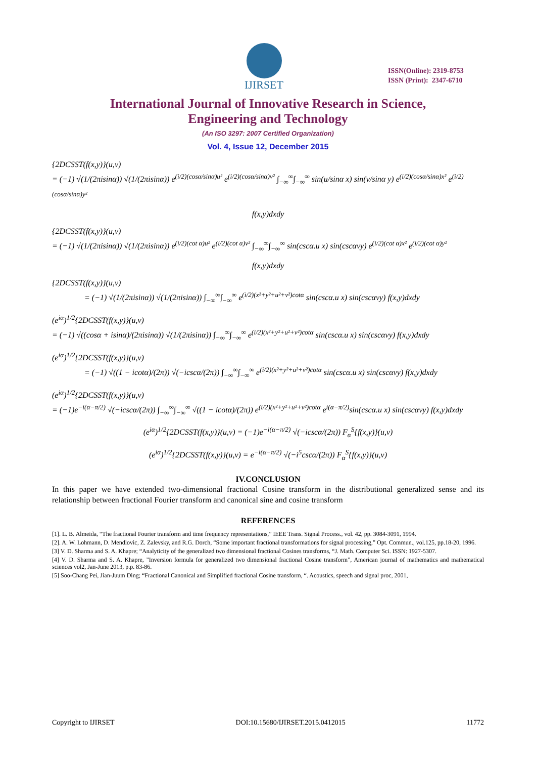IJIRSET
ISSN(Online): 2319-8753
ISSN (Print): 2347-6710
International Journal of Innovative Research in Science,
Engineering and Technology
(An ISO 3297: 2007 Certified Organization)
Vol. 4, Issue 12, December 2015
{2DCSST(f(x,y)}(u,v)
= (−1) √(1/(2πisinα)) √(1/(2πisinα)) e<sup>(i/2)(cosα/sinα)u²</sup> e<sup>(i/2)(cosα/sinα)v²</sup> ∫<sub>−∞</sub><sup>∞</sup>∫<sub>−∞</sub><sup>∞</sup> sin(u/sinα x) sin(v/sinα y) e<sup>(i/2)(cosα/sinα)x²</sup> e<sup>(i/2)(cosα/sinα)y²</sup>
f(x,y)dxdy
{2DCSST(f(x,y)}(u,v)
= (−1) √(1/(2πisinα)) √(1/(2πisinα)) e<sup>(i/2)(cot α)u²</sup> e<sup>(i/2)(cot α)v²</sup> ∫<sub>−∞</sub><sup>∞</sup>∫<sub>−∞</sub><sup>∞</sup> sin(cscα.u x) sin(cscαvy) e<sup>(i/2)(cot α)x²</sup> e<sup>(i/2)(cot α)y²</sup>
f(x,y)dxdy
{2DCSST(f(x,y)}(u,v)
    = (−1) √(1/(2πisinα)) √(1/(2πisinα)) ∫<sub>−∞</sub><sup>∞</sup>∫<sub>−∞</sub><sup>∞</sup> e<sup>(i/2)(x²+y²+u²+v²)cotα</sup> sin(cscα.u x) sin(cscαvy) f(x,y)dxdy
(e<sup>iα</sup>)<sup>1/2</sup>{2DCSST(f(x,y)}(u,v)
= (−1) √((cosα + isinα)/(2πisinα)) √(1/(2πisinα)) ∫<sub>−∞</sub><sup>∞</sup>∫<sub>−∞</sub><sup>∞</sup> e<sup>(i/2)(x²+y²+u²+v²)cotα</sup> sin(cscα.u x) sin(cscαvy) f(x,y)dxdy
(e<sup>iα</sup>)<sup>1/2</sup>{2DCSST(f(x,y)}(u,v)
    = (−1) √((1 − icotα)/(2π)) √(−icscα/(2π)) ∫<sub>−∞</sub><sup>∞</sup>∫<sub>−∞</sub><sup>∞</sup> e<sup>(i/2)(x²+y²+u²+v²)cotα</sup> sin(cscα.u x) sin(cscαvy) f(x,y)dxdy
(e<sup>iα</sup>)<sup>1/2</sup>{2DCSST(f(x,y)}(u,v)
= (−1)e<sup>−i(α−π/2)</sup> √(−icscα/(2π)) ∫<sub>−∞</sub><sup>∞</sup>∫<sub>−∞</sub><sup>∞</sup> √((1 − icotα)/(2π)) e<sup>(i/2)(x²+y²+u²+v²)cotα</sup> e<sup>i(α−π/2)</sup>sin(cscα.u x) sin(cscαvy) f(x,y)dxdy
(e<sup>iα</sup>)<sup>1/2</sup>{2DCSST(f(x,y)}(u,v) = (−1)e<sup>−i(α−π/2)</sup> √(−icscα/(2π)) F<sub>α</sub><sup>S</sup>{f(x,y)}(u,v)
(e<sup>iα</sup>)<sup>1/2</sup>{2DCSST(f(x,y)}(u,v) = e<sup>−i(α−π/2)</sup> √(−i<sup>5</sup>cscα/(2π)) F<sub>α</sub><sup>S</sup>{f(x,y)}(u,v)
IV.CONCLUSION
In this paper we have extended two-dimensional fractional Cosine transform in the distributional generalized sense and its relationship between fractional Fourier transform and canonical sine and cosine transform
REFERENCES
[1]. L. B. Almeida, “The fractional Fourier transform and time frequency representations,” IEEE Trans. Signal Process., vol. 42, pp. 3084-3091, 1994.
[2]. A. W. Lohmann, D. Mendlovic, Z. Zalevsky, and R.G. Dorch, “Some important fractional transformations for signal processing,” Opt. Commun., vol.125, pp.18-20, 1996.
[3] V. D. Sharma and S. A. Khapre; “Analyticity of the generalized two dimensional fractional Cosines transforms, “J. Math. Computer Sci. ISSN: 1927-5307.
[4] V. D. Sharma and S. A. Khapre, ”Inversion formula for generalized two dimensional fractional Cosine transform”, American journal of mathematics and mathematical sciences vol2, Jan-June 2013, p.p. 83-86.
[5] Soo-Chang Pei, Jian-Juum Ding; “Fractional Canonical and Simplified fractional Cosine transform, “. Acoustics, speech and signal proc, 2001,
Copyright to IJIRSET DOI:10.15680/IJIRSET.2015.0412015 11772